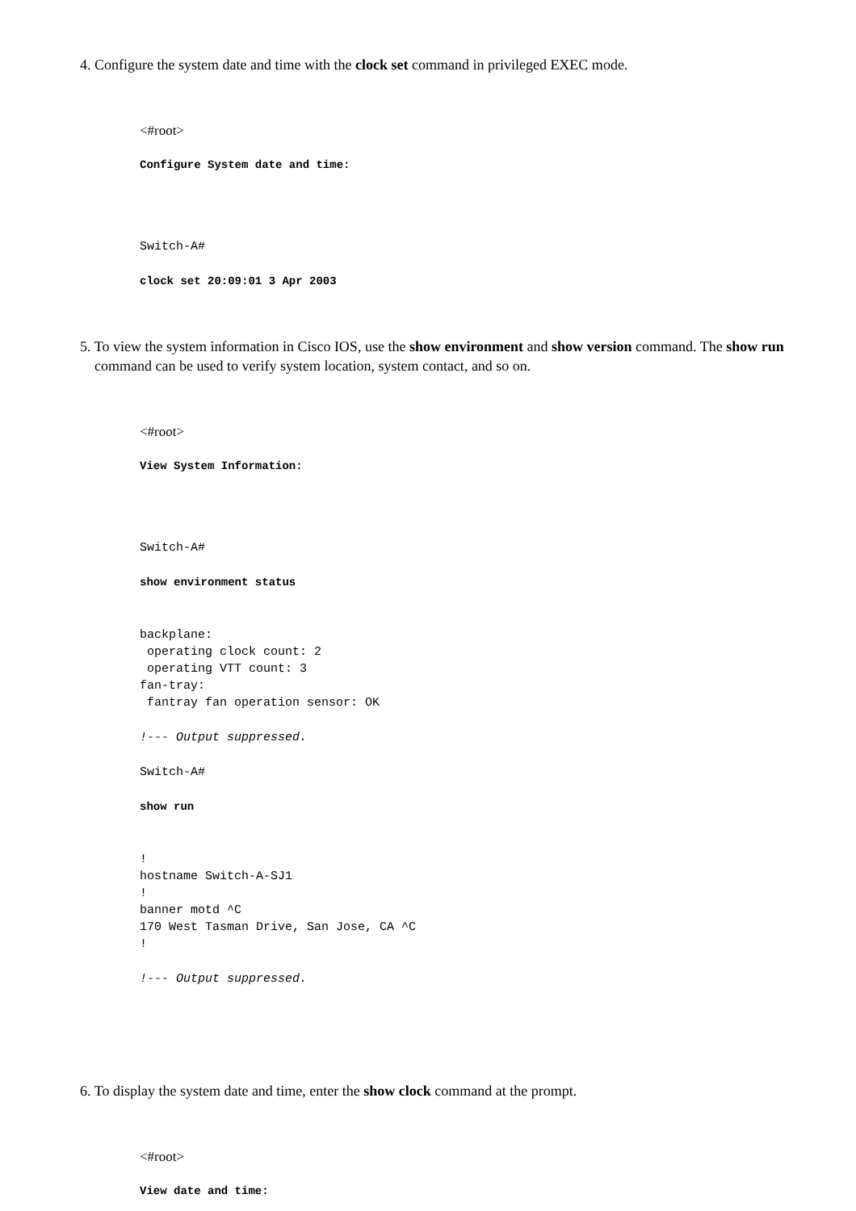4. Configure the system date and time with the clock set command in privileged EXEC mode.
<#root>
Configure System date and time:
Switch-A#
clock set 20:09:01 3 Apr 2003
5. To view the system information in Cisco IOS, use the show environment and show version command. The show run command can be used to verify system location, system contact, and so on.
<#root>
View System Information:
Switch-A#
show environment status
backplane: operating clock count: 2 operating VTT count: 3 fan-tray: fantray fan operation sensor: OK
!--- Output suppressed.
Switch-A#
show run
! hostname Switch-A-SJ1 ! banner motd ^C 170 West Tasman Drive, San Jose, CA ^C !
!--- Output suppressed.
6. To display the system date and time, enter the show clock command at the prompt.
<#root>
View date and time: